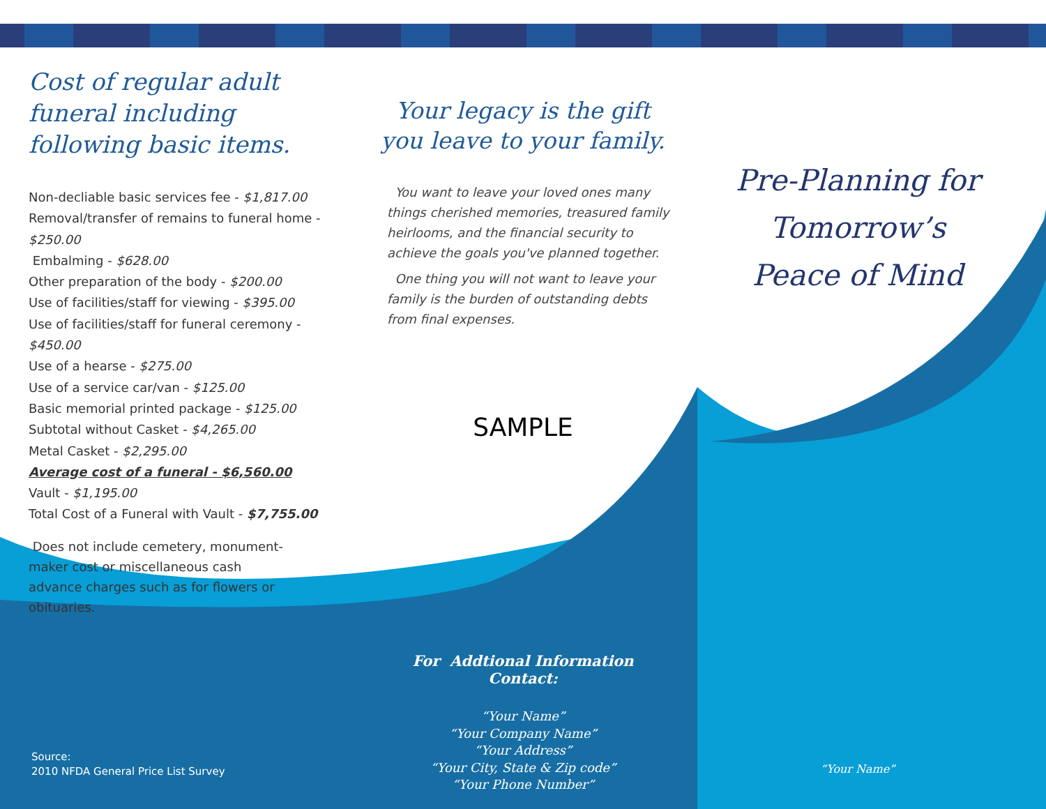Cost of regular adult funeral including following basic items.
Non-decliable basic services fee - $1,817.00
Removal/transfer of remains to funeral home - $250.00
Embalming - $628.00
Other preparation of the body - $200.00
Use of facilities/staff for viewing - $395.00
Use of facilities/staff for funeral ceremony - $450.00
Use of a hearse - $275.00
Use of a service car/van - $125.00
Basic memorial printed package - $125.00
Subtotal without Casket - $4,265.00
Metal Casket - $2,295.00
Average cost of a funeral - $6,560.00
Vault - $1,195.00
Total Cost of a Funeral with Vault - $7,755.00
Does not include cemetery, monument-maker cost or miscellaneous cash advance charges such as for flowers or obituaries.
Your legacy is the gift you leave to your family.
You want to leave your loved ones many things cherished memories, treasured family heirlooms, and the financial security to achieve the goals you've planned together.
One thing you will not want to leave your family is the burden of outstanding debts from final expenses.
SAMPLE
Pre-Planning for Tomorrow’s Peace of Mind
For Addtional Information Contact:
“Your Name”
“Your Company Name”
“Your Address”
“Your City, State & Zip code”
“Your Phone Number”
Source:
2010 NFDA General Price List Survey
“Your Name”